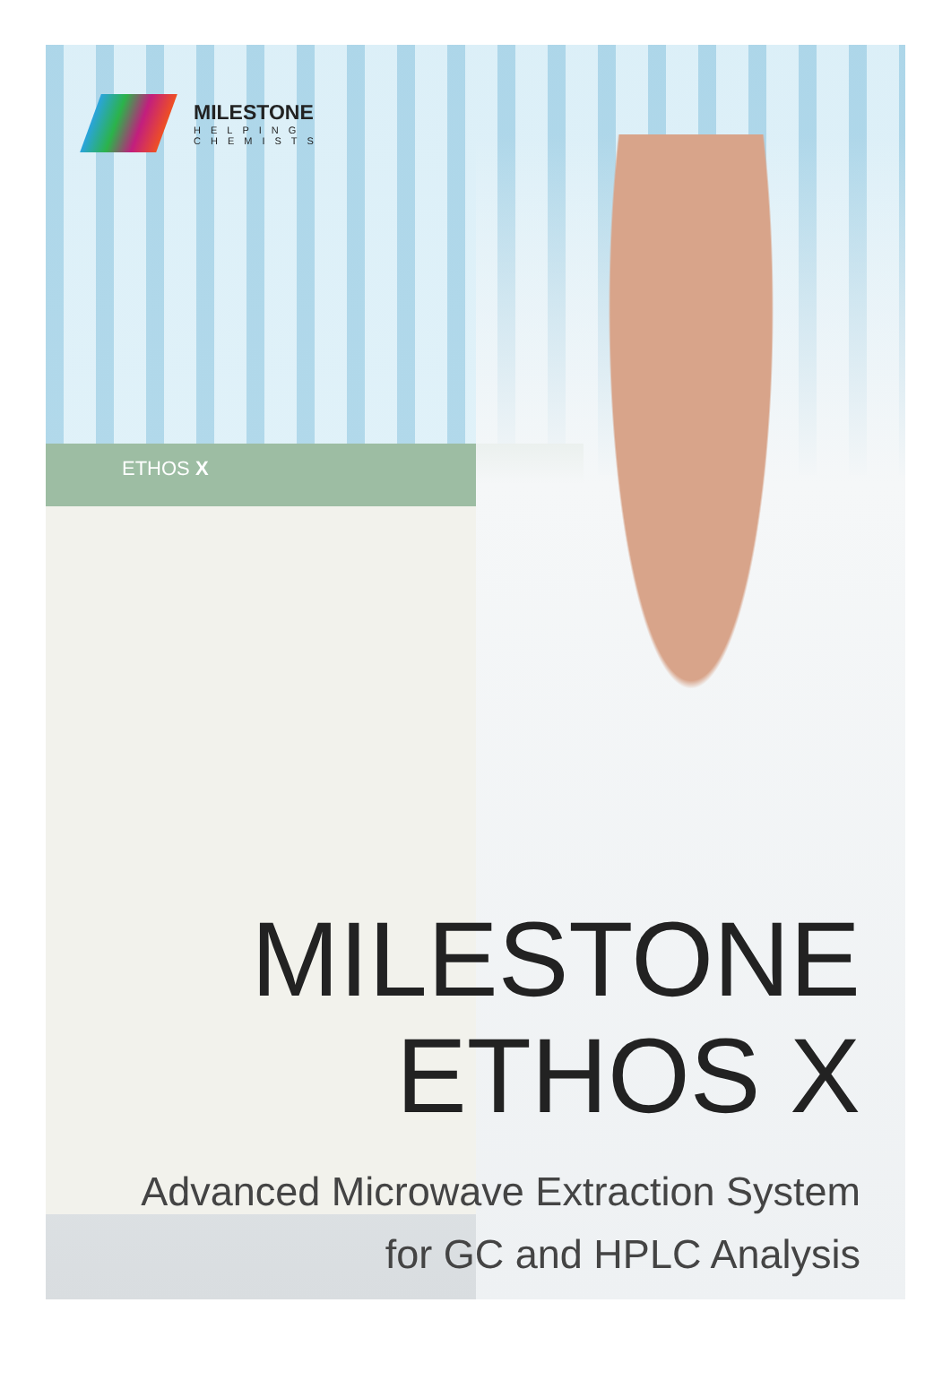MILESTONE
HELPING
CHEMISTS
ETHOS X
MILESTONE
ETHOS X
Advanced Microwave Extraction System
for GC and HPLC Analysis